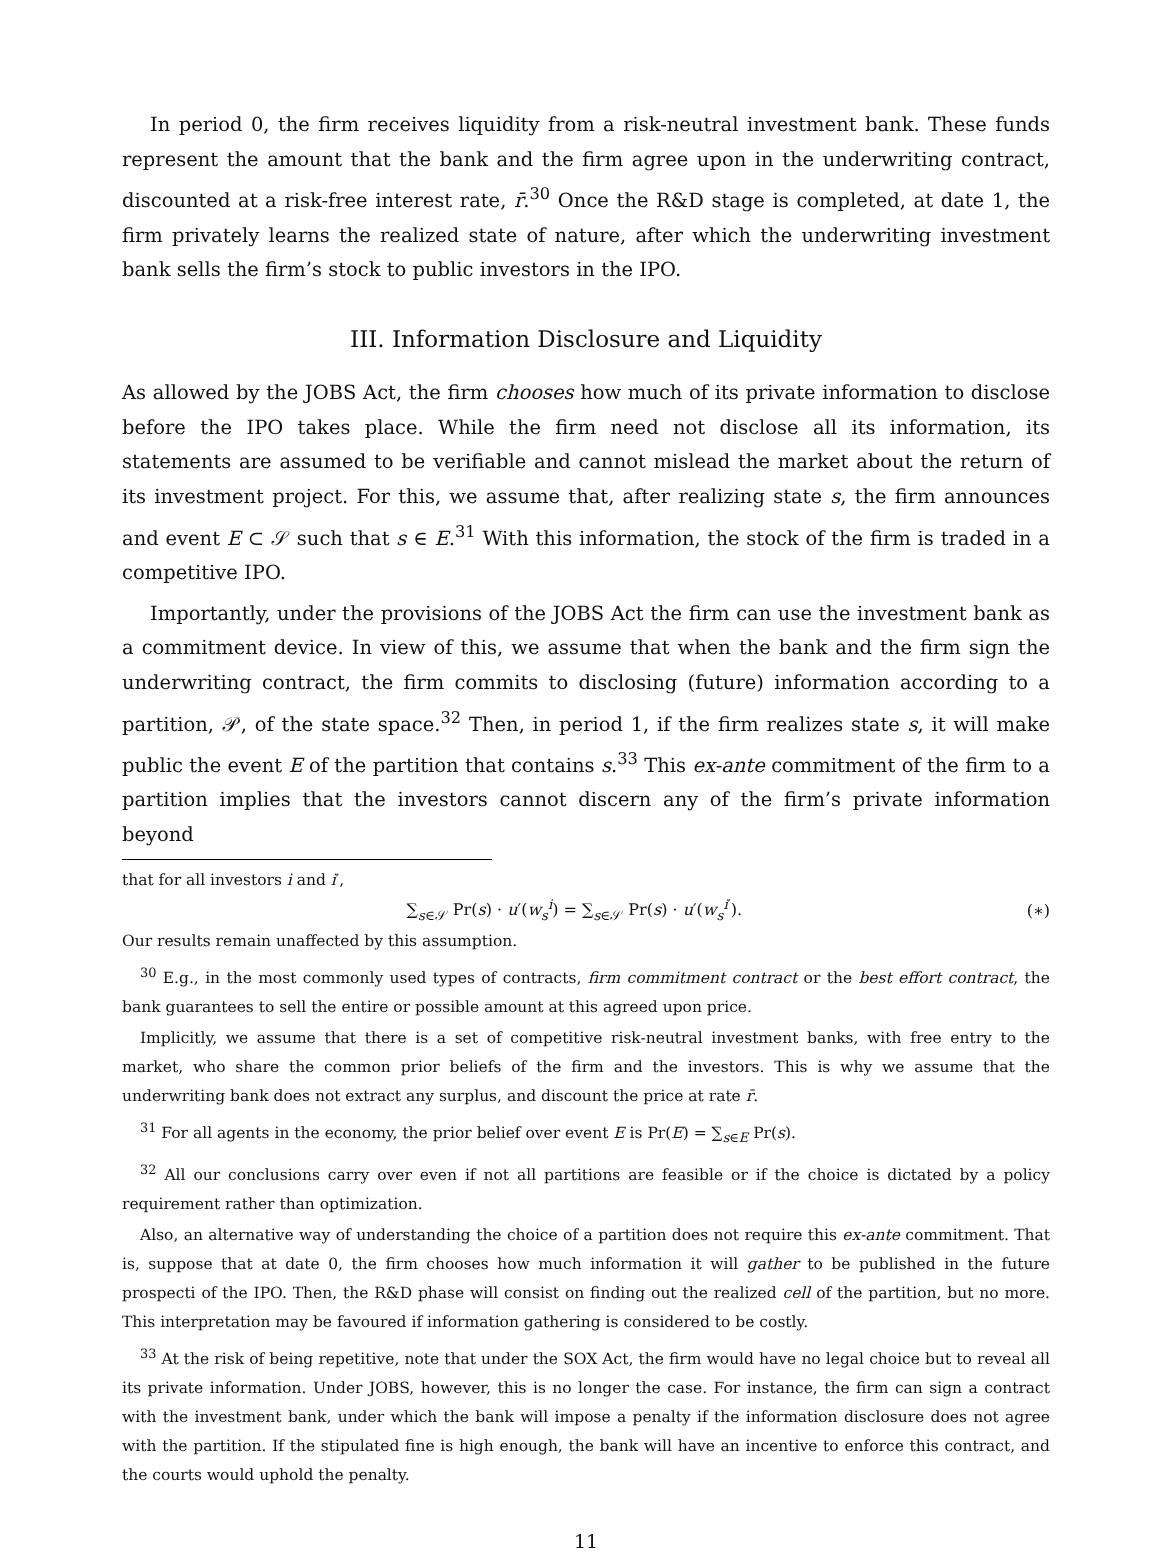In period 0, the firm receives liquidity from a risk-neutral investment bank. These funds represent the amount that the bank and the firm agree upon in the underwriting contract, discounted at a risk-free interest rate, r̄.<sup>30</sup> Once the R&D stage is completed, at date 1, the firm privately learns the realized state of nature, after which the underwriting investment bank sells the firm’s stock to public investors in the IPO.
III. Information Disclosure and Liquidity
As allowed by the JOBS Act, the firm chooses how much of its private information to disclose before the IPO takes place. While the firm need not disclose all its information, its statements are assumed to be verifiable and cannot mislead the market about the return of its investment project. For this, we assume that, after realizing state s, the firm announces and event E ⊂ 𝒮 such that s ∈ E.<sup>31</sup> With this information, the stock of the firm is traded in a competitive IPO.
Importantly, under the provisions of the JOBS Act the firm can use the investment bank as a commitment device. In view of this, we assume that when the bank and the firm sign the underwriting contract, the firm commits to disclosing (future) information according to a partition, 𝒫, of the state space.<sup>32</sup> Then, in period 1, if the firm realizes state s, it will make public the event E of the partition that contains s.<sup>33</sup> This ex-ante commitment of the firm to a partition implies that the investors cannot discern any of the firm’s private information beyond
that for all investors i and i′,
∑<sub>s∈𝒮</sub> Pr(s) · u′(w<sub>s</sub><sup>i</sup>) = ∑<sub>s∈𝒮</sub> Pr(s) · u′(w<sub>s</sub><sup>i′</sup>). (∗)
Our results remain unaffected by this assumption.
<sup>30</sup> E.g., in the most commonly used types of contracts, firm commitment contract or the best effort contract, the bank guarantees to sell the entire or possible amount at this agreed upon price.
Implicitly, we assume that there is a set of competitive risk-neutral investment banks, with free entry to the market, who share the common prior beliefs of the firm and the investors. This is why we assume that the underwriting bank does not extract any surplus, and discount the price at rate r̄.
<sup>31</sup> For all agents in the economy, the prior belief over event E is Pr(E) = ∑<sub>s∈E</sub> Pr(s).
<sup>32</sup> All our conclusions carry over even if not all partitions are feasible or if the choice is dictated by a policy requirement rather than optimization.
Also, an alternative way of understanding the choice of a partition does not require this ex-ante commitment. That is, suppose that at date 0, the firm chooses how much information it will gather to be published in the future prospecti of the IPO. Then, the R&D phase will consist on finding out the realized cell of the partition, but no more. This interpretation may be favoured if information gathering is considered to be costly.
<sup>33</sup> At the risk of being repetitive, note that under the SOX Act, the firm would have no legal choice but to reveal all its private information. Under JOBS, however, this is no longer the case. For instance, the firm can sign a contract with the investment bank, under which the bank will impose a penalty if the information disclosure does not agree with the partition. If the stipulated fine is high enough, the bank will have an incentive to enforce this contract, and the courts would uphold the penalty.
11